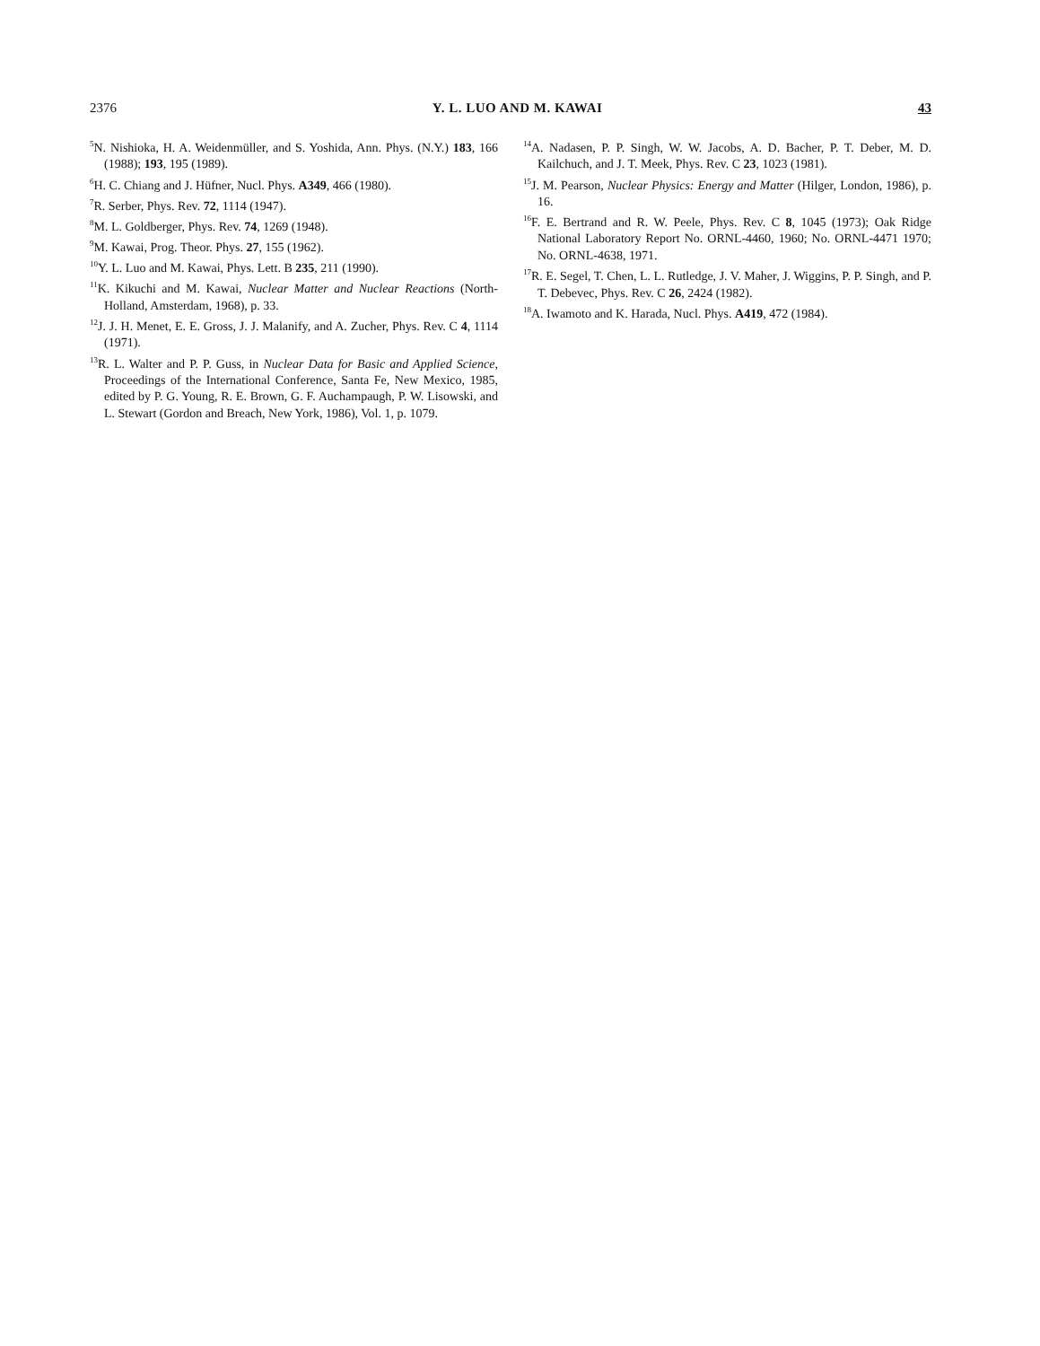2376 Y. L. LUO AND M. KAWAI 43
<sup>5</sup> N. Nishioka, H. A. Weidenmüller, and S. Yoshida, Ann. Phys. (N.Y.) 183, 166 (1988); 193, 195 (1989).
<sup>6</sup>H. C. Chiang and J. Hüfner, Nucl. Phys. A349, 466 (1980).
<sup>7</sup> R. Serber, Phys. Rev. 72, 1114 (1947).
<sup>8</sup> M. L. Goldberger, Phys. Rev. 74, 1269 (1948).
<sup>9</sup> M. Kawai, Prog. Theor. Phys. 27, 155 (1962).
<sup>10</sup> Y. L. Luo and M. Kawai, Phys. Lett. B 235, 211 (1990).
<sup>11</sup> K. Kikuchi and M. Kawai, Nuclear Matter and Nuclear Reactions (North-Holland, Amsterdam, 1968), p. 33.
<sup>12</sup> J. J. H. Menet, E. E. Gross, J. J. Malanify, and A. Zucher, Phys. Rev. C 4, 1114 (1971).
<sup>13</sup> R. L. Walter and P. P. Guss, in Nuclear Data for Basic and Applied Science, Proceedings of the International Conference, Santa Fe, New Mexico, 1985, edited by P. G. Young, R. E. Brown, G. F. Auchampaugh, P. W. Lisowski, and L. Stewart (Gordon and Breach, New York, 1986), Vol. 1, p. 1079.
<sup>14</sup> A. Nadasen, P. P. Singh, W. W. Jacobs, A. D. Bacher, P. T. Deber, M. D. Kailchuch, and J. T. Meek, Phys. Rev. C 23, 1023 (1981).
<sup>15</sup> J. M. Pearson, Nuclear Physics: Energy and Matter (Hilger, London, 1986), p. 16.
<sup>16</sup>F. E. Bertrand and R. W. Peele, Phys. Rev. C 8, 1045 (1973); Oak Ridge National Laboratory Report No. ORNL-4460, 1960; No. ORNL-4471 1970; No. ORNL-4638, 1971.
<sup>17</sup> R. E. Segel, T. Chen, L. L. Rutledge, J. V. Maher, J. Wiggins, P. P. Singh, and P. T. Debevec, Phys. Rev. C 26, 2424 (1982).
<sup>18</sup> A. Iwamoto and K. Harada, Nucl. Phys. A419, 472 (1984).